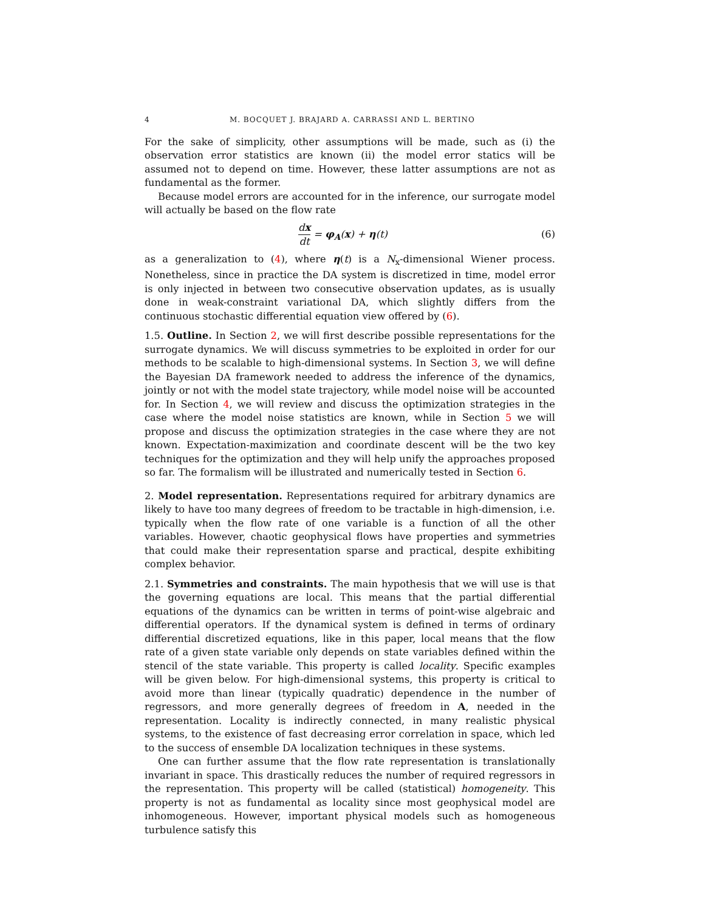4 M. BOCQUET J. BRAJARD A. CARRASSI AND L. BERTINO
For the sake of simplicity, other assumptions will be made, such as (i) the observation error statistics are known (ii) the model error statics will be assumed not to depend on time. However, these latter assumptions are not as fundamental as the former.
Because model errors are accounted for in the inference, our surrogate model will actually be based on the flow rate
dx dt = φ<sub>A</sub>(x) + η(t) (6)
as a generalization to (4), where η(t) is a N<sub>x</sub>-dimensional Wiener process. Nonetheless, since in practice the DA system is discretized in time, model error is only injected in between two consecutive observation updates, as is usually done in weak-constraint variational DA, which slightly differs from the continuous stochastic differential equation view offered by (6).
1.5. Outline. In Section 2, we will first describe possible representations for the surrogate dynamics. We will discuss symmetries to be exploited in order for our methods to be scalable to high-dimensional systems. In Section 3, we will define the Bayesian DA framework needed to address the inference of the dynamics, jointly or not with the model state trajectory, while model noise will be accounted for. In Section 4, we will review and discuss the optimization strategies in the case where the model noise statistics are known, while in Section 5 we will propose and discuss the optimization strategies in the case where they are not known. Expectation-maximization and coordinate descent will be the two key techniques for the optimization and they will help unify the approaches proposed so far. The formalism will be illustrated and numerically tested in Section 6.
2. Model representation. Representations required for arbitrary dynamics are likely to have too many degrees of freedom to be tractable in high-dimension, i.e. typically when the flow rate of one variable is a function of all the other variables. However, chaotic geophysical flows have properties and symmetries that could make their representation sparse and practical, despite exhibiting complex behavior.
2.1. Symmetries and constraints. The main hypothesis that we will use is that the governing equations are local. This means that the partial differential equations of the dynamics can be written in terms of point-wise algebraic and differential operators. If the dynamical system is defined in terms of ordinary differential discretized equations, like in this paper, local means that the flow rate of a given state variable only depends on state variables defined within the stencil of the state variable. This property is called locality. Specific examples will be given below. For high-dimensional systems, this property is critical to avoid more than linear (typically quadratic) dependence in the number of regressors, and more generally degrees of freedom in A, needed in the representation. Locality is indirectly connected, in many realistic physical systems, to the existence of fast decreasing error correlation in space, which led to the success of ensemble DA localization techniques in these systems.
One can further assume that the flow rate representation is translationally invariant in space. This drastically reduces the number of required regressors in the representation. This property will be called (statistical) homogeneity. This property is not as fundamental as locality since most geophysical model are inhomogeneous. However, important physical models such as homogeneous turbulence satisfy this